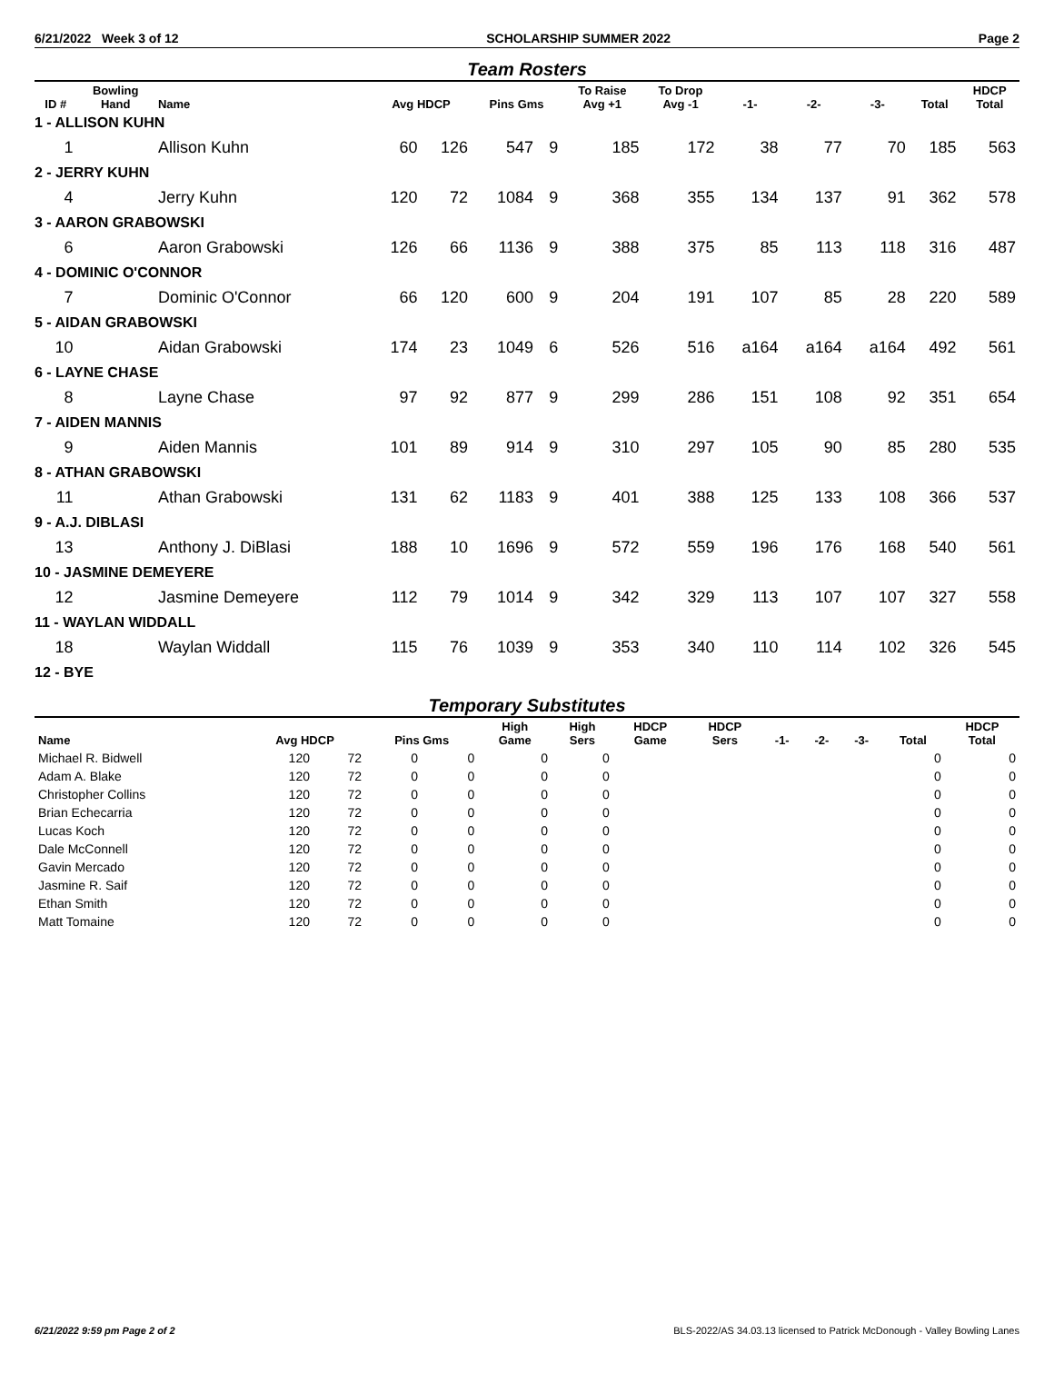6/21/2022 Week 3 of 12 SCHOLARSHIP SUMMER 2022 Page 2
Team Rosters
| ID # | Bowling Hand | Name | Avg HDCP | | Pins Gms | | To Raise Avg +1 | To Drop Avg -1 | -1- | -2- | -3- | Total | HDCP Total |
| --- | --- | --- | --- | --- | --- | --- | --- | --- | --- | --- | --- | --- | --- |
| 1 - ALLISON KUHN | | | | | | | | | | | | | |
| 1 | | Allison Kuhn | 60 | 126 | 547 | 9 | 185 | 172 | 38 | 77 | 70 | 185 | 563 |
| 2 - JERRY KUHN | | | | | | | | | | | | | |
| 4 | | Jerry Kuhn | 120 | 72 | 1084 | 9 | 368 | 355 | 134 | 137 | 91 | 362 | 578 |
| 3 - AARON GRABOWSKI | | | | | | | | | | | | | |
| 6 | | Aaron Grabowski | 126 | 66 | 1136 | 9 | 388 | 375 | 85 | 113 | 118 | 316 | 487 |
| 4 - DOMINIC O'CONNOR | | | | | | | | | | | | | |
| 7 | | Dominic O'Connor | 66 | 120 | 600 | 9 | 204 | 191 | 107 | 85 | 28 | 220 | 589 |
| 5 - AIDAN GRABOWSKI | | | | | | | | | | | | | |
| 10 | | Aidan Grabowski | 174 | 23 | 1049 | 6 | 526 | 516 | a164 | a164 | a164 | 492 | 561 |
| 6 - LAYNE CHASE | | | | | | | | | | | | | |
| 8 | | Layne Chase | 97 | 92 | 877 | 9 | 299 | 286 | 151 | 108 | 92 | 351 | 654 |
| 7 - AIDEN MANNIS | | | | | | | | | | | | | |
| 9 | | Aiden Mannis | 101 | 89 | 914 | 9 | 310 | 297 | 105 | 90 | 85 | 280 | 535 |
| 8 - ATHAN GRABOWSKI | | | | | | | | | | | | | |
| 11 | | Athan Grabowski | 131 | 62 | 1183 | 9 | 401 | 388 | 125 | 133 | 108 | 366 | 537 |
| 9 - A.J. DIBLASI | | | | | | | | | | | | | |
| 13 | | Anthony J. DiBlasi | 188 | 10 | 1696 | 9 | 572 | 559 | 196 | 176 | 168 | 540 | 561 |
| 10 - JASMINE DEMEYERE | | | | | | | | | | | | | |
| 12 | | Jasmine Demeyere | 112 | 79 | 1014 | 9 | 342 | 329 | 113 | 107 | 107 | 327 | 558 |
| 11 - WAYLAN WIDDALL | | | | | | | | | | | | | |
| 18 | | Waylan Widdall | 115 | 76 | 1039 | 9 | 353 | 340 | 110 | 114 | 102 | 326 | 545 |
| 12 - BYE | | | | | | | | | | | | | |
Temporary Substitutes
| Name | Avg HDCP | | Pins Gms | | High Game | High Sers | HDCP Game | HDCP Sers | -1- | -2- | -3- | Total | HDCP Total |
| --- | --- | --- | --- | --- | --- | --- | --- | --- | --- | --- | --- | --- | --- |
| Michael R. Bidwell | 120 | 72 | 0 | 0 | 0 | 0 | | | | | | 0 | 0 |
| Adam A. Blake | 120 | 72 | 0 | 0 | 0 | 0 | | | | | | 0 | 0 |
| Christopher Collins | 120 | 72 | 0 | 0 | 0 | 0 | | | | | | 0 | 0 |
| Brian Echecarria | 120 | 72 | 0 | 0 | 0 | 0 | | | | | | 0 | 0 |
| Lucas Koch | 120 | 72 | 0 | 0 | 0 | 0 | | | | | | 0 | 0 |
| Dale McConnell | 120 | 72 | 0 | 0 | 0 | 0 | | | | | | 0 | 0 |
| Gavin Mercado | 120 | 72 | 0 | 0 | 0 | 0 | | | | | | 0 | 0 |
| Jasmine R. Saif | 120 | 72 | 0 | 0 | 0 | 0 | | | | | | 0 | 0 |
| Ethan Smith | 120 | 72 | 0 | 0 | 0 | 0 | | | | | | 0 | 0 |
| Matt Tomaine | 120 | 72 | 0 | 0 | 0 | 0 | | | | | | 0 | 0 |
6/21/2022 9:59 pm Page 2 of 2 BLS-2022/AS 34.03.13 licensed to Patrick McDonough - Valley Bowling Lanes